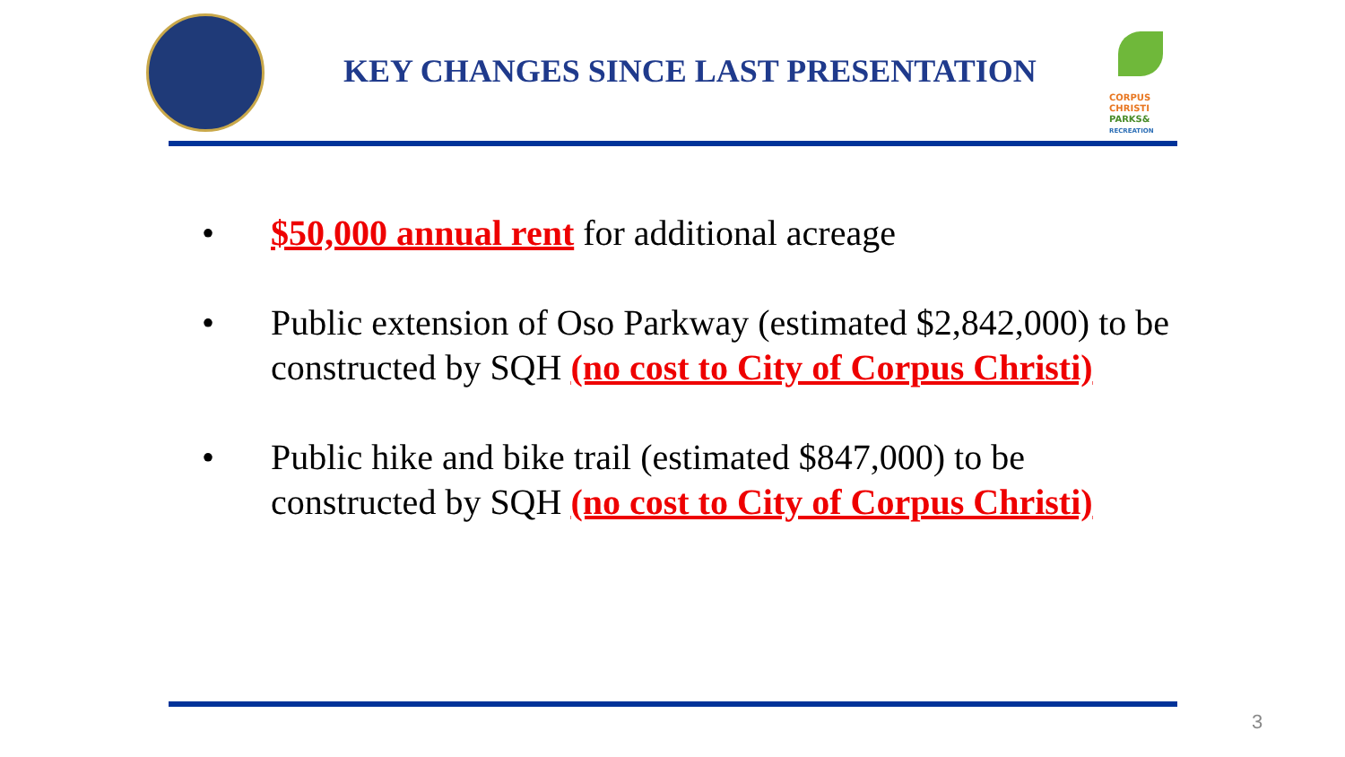KEY CHANGES SINCE LAST PRESENTATION
CORPUS
CHRISTI
PARKS&
RECREATION
• $50,000 annual rent for additional acreage
• Public extension of Oso Parkway (estimated $2,842,000) to be constructed by SQH (no cost to City of Corpus Christi)
• Public hike and bike trail (estimated $847,000) to be constructed by SQH (no cost to City of Corpus Christi)
3